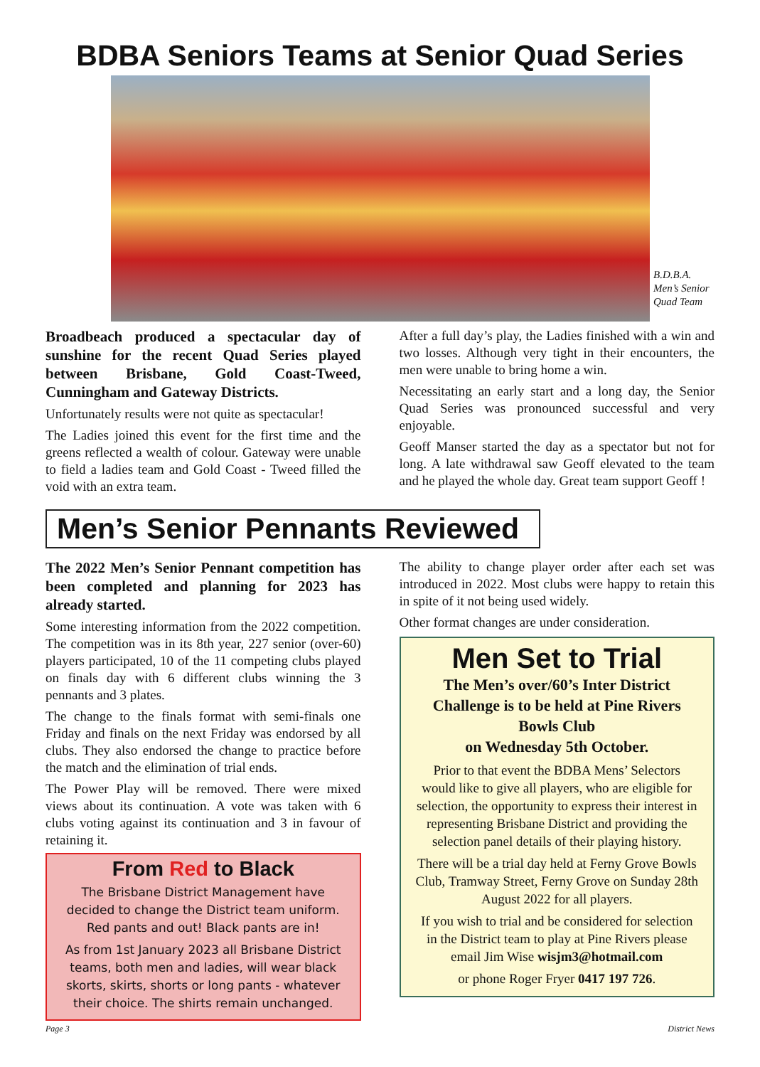BDBA Seniors Teams at Senior Quad Series
B.D.B.A.
Men’s Senior
Quad Team
Broadbeach produced a spectacular day of sunshine for the recent Quad Series played between Brisbane, Gold Coast-Tweed, Cunningham and Gateway Districts.
Unfortunately results were not quite as spectacular!
The Ladies joined this event for the first time and the greens reflected a wealth of colour. Gateway were unable to field a ladies team and Gold Coast - Tweed filled the void with an extra team.
After a full day’s play, the Ladies finished with a win and two losses. Although very tight in their encounters, the men were unable to bring home a win.
Necessitating an early start and a long day, the Senior Quad Series was pronounced successful and very enjoyable.
Geoff Manser started the day as a spectator but not for long. A late withdrawal saw Geoff elevated to the team and he played the whole day. Great team support Geoff !
Men’s Senior Pennants Reviewed
The 2022 Men’s Senior Pennant competition has been completed and planning for 2023 has already started.
Some interesting information from the 2022 competition. The competition was in its 8th year, 227 senior (over-60) players participated, 10 of the 11 competing clubs played on finals day with 6 different clubs winning the 3 pennants and 3 plates.
The change to the finals format with semi-finals one Friday and finals on the next Friday was endorsed by all clubs. They also endorsed the change to practice before the match and the elimination of trial ends.
The Power Play will be removed. There were mixed views about its continuation. A vote was taken with 6 clubs voting against its continuation and 3 in favour of retaining it.
From Red to Black
The Brisbane District Management have decided to change the District team uniform. Red pants and out! Black pants are in!
As from 1st January 2023 all Brisbane District teams, both men and ladies, will wear black skorts, skirts, shorts or long pants - whatever their choice. The shirts remain unchanged.
The ability to change player order after each set was introduced in 2022. Most clubs were happy to retain this in spite of it not being used widely.
Other format changes are under consideration.
Men Set to Trial
The Men’s over/60’s Inter District Challenge is to be held at Pine Rivers Bowls Club
on Wednesday 5th October.
Prior to that event the BDBA Mens’ Selectors would like to give all players, who are eligible for selection, the opportunity to express their interest in representing Brisbane District and providing the selection panel details of their playing history.
There will be a trial day held at Ferny Grove Bowls Club, Tramway Street, Ferny Grove on Sunday 28th August 2022 for all players.
If you wish to trial and be considered for selection in the District team to play at Pine Rivers please email Jim Wise wisjm3@hotmail.com
or phone Roger Fryer 0417 197 726.
Page 3 District News